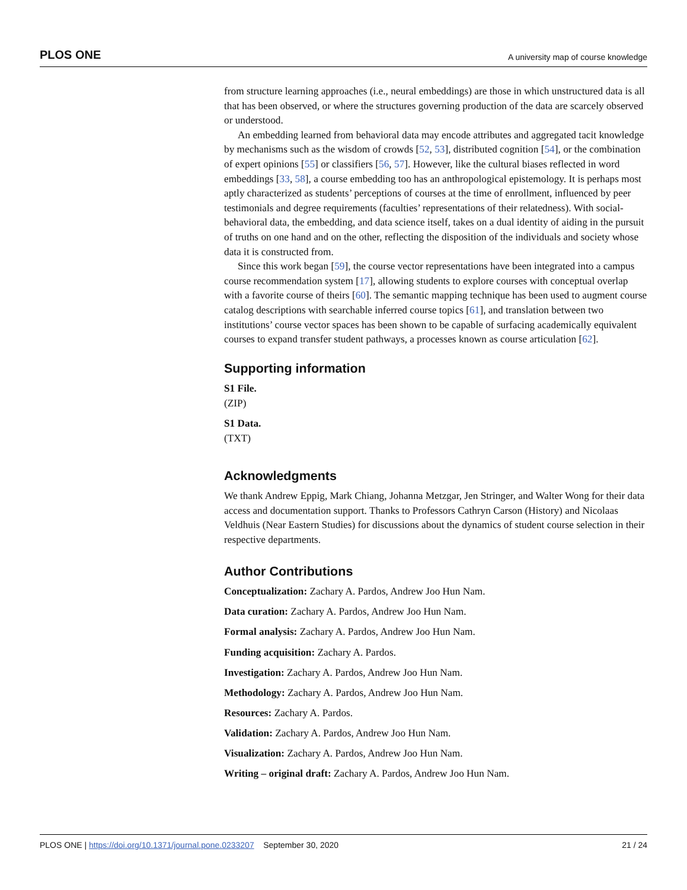PLOS ONE A university map of course knowledge
from structure learning approaches (i.e., neural embeddings) are those in which unstructured data is all that has been observed, or where the structures governing production of the data are scarcely observed or understood.
An embedding learned from behavioral data may encode attributes and aggregated tacit knowledge by mechanisms such as the wisdom of crowds [52, 53], distributed cognition [54], or the combination of expert opinions [55] or classifiers [56, 57]. However, like the cultural biases reflected in word embeddings [33, 58], a course embedding too has an anthropological epistemology. It is perhaps most aptly characterized as students’ perceptions of courses at the time of enrollment, influenced by peer testimonials and degree requirements (faculties’ representations of their relatedness). With social-behavioral data, the embedding, and data science itself, takes on a dual identity of aiding in the pursuit of truths on one hand and on the other, reflecting the disposition of the individuals and society whose data it is constructed from.
Since this work began [59], the course vector representations have been integrated into a campus course recommendation system [17], allowing students to explore courses with conceptual overlap with a favorite course of theirs [60]. The semantic mapping technique has been used to augment course catalog descriptions with searchable inferred course topics [61], and translation between two institutions’ course vector spaces has been shown to be capable of surfacing academically equivalent courses to expand transfer student pathways, a processes known as course articulation [62].
Supporting information
S1 File.
(ZIP)
S1 Data.
(TXT)
Acknowledgments
We thank Andrew Eppig, Mark Chiang, Johanna Metzgar, Jen Stringer, and Walter Wong for their data access and documentation support. Thanks to Professors Cathryn Carson (History) and Nicolaas Veldhuis (Near Eastern Studies) for discussions about the dynamics of student course selection in their respective departments.
Author Contributions
Conceptualization: Zachary A. Pardos, Andrew Joo Hun Nam.
Data curation: Zachary A. Pardos, Andrew Joo Hun Nam.
Formal analysis: Zachary A. Pardos, Andrew Joo Hun Nam.
Funding acquisition: Zachary A. Pardos.
Investigation: Zachary A. Pardos, Andrew Joo Hun Nam.
Methodology: Zachary A. Pardos, Andrew Joo Hun Nam.
Resources: Zachary A. Pardos.
Validation: Zachary A. Pardos, Andrew Joo Hun Nam.
Visualization: Zachary A. Pardos, Andrew Joo Hun Nam.
Writing – original draft: Zachary A. Pardos, Andrew Joo Hun Nam.
PLOS ONE | https://doi.org/10.1371/journal.pone.0233207 September 30, 2020 21 / 24